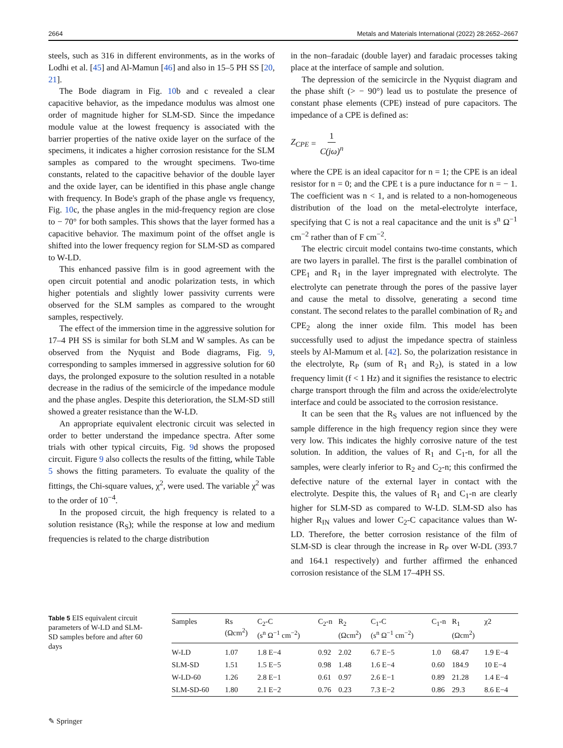2664 Metals and Materials International (2022) 28:2652–2667
steels, such as 316 in different environments, as in the works of Lodhi et al. [45] and Al-Mamun [46] and also in 15–5 PH SS [20, 21].
The Bode diagram in Fig. 10b and c revealed a clear capacitive behavior, as the impedance modulus was almost one order of magnitude higher for SLM-SD. Since the impedance module value at the lowest frequency is associated with the barrier properties of the native oxide layer on the surface of the specimens, it indicates a higher corrosion resistance for the SLM samples as compared to the wrought specimens. Two-time constants, related to the capacitive behavior of the double layer and the oxide layer, can be identified in this phase angle change with frequency. In Bode's graph of the phase angle vs frequency, Fig. 10c, the phase angles in the mid-frequency region are close to − 70° for both samples. This shows that the layer formed has a capacitive behavior. The maximum point of the offset angle is shifted into the lower frequency region for SLM-SD as compared to W-LD.
This enhanced passive film is in good agreement with the open circuit potential and anodic polarization tests, in which higher potentials and slightly lower passivity currents were observed for the SLM samples as compared to the wrought samples, respectively.
The effect of the immersion time in the aggressive solution for 17–4 PH SS is similar for both SLM and W samples. As can be observed from the Nyquist and Bode diagrams, Fig. 9, corresponding to samples immersed in aggressive solution for 60 days, the prolonged exposure to the solution resulted in a notable decrease in the radius of the semicircle of the impedance module and the phase angles. Despite this deterioration, the SLM-SD still showed a greater resistance than the W-LD.
An appropriate equivalent electronic circuit was selected in order to better understand the impedance spectra. After some trials with other typical circuits, Fig. 9d shows the proposed circuit. Figure 9 also collects the results of the fitting, while Table 5 shows the fitting parameters. To evaluate the quality of the fittings, the Chi-square values, χ<sup>2</sup>, were used. The variable χ<sup>2</sup> was to the order of 10<sup>−4</sup>.
In the proposed circuit, the high frequency is related to a solution resistance (R<sub>S</sub>); while the response at low and medium frequencies is related to the charge distribution
in the non–faradaic (double layer) and faradaic processes taking place at the interface of sample and solution.
The depression of the semicircle in the Nyquist diagram and the phase shift (> − 90°) lead us to postulate the presence of constant phase elements (CPE) instead of pure capacitors. The impedance of a CPE is defined as:
Z<sub>CPE</sub> = 1 C(jω)<sup>n</sup>
where the CPE is an ideal capacitor for n = 1; the CPE is an ideal resistor for n = 0; and the CPE t is a pure inductance for n = − 1. The coefficient was n < 1, and is related to a non-homogeneous distribution of the load on the metal-electrolyte interface, specifying that C is not a real capacitance and the unit is s<sup>n</sup> Ω<sup>−1</sup> cm<sup>−2</sup> rather than of F cm<sup>−2</sup>.
The electric circuit model contains two-time constants, which are two layers in parallel. The first is the parallel combination of CPE<sub>1</sub> and R<sub>1</sub> in the layer impregnated with electrolyte. The electrolyte can penetrate through the pores of the passive layer and cause the metal to dissolve, generating a second time constant. The second relates to the parallel combination of R<sub>2</sub> and CPE<sub>2</sub> along the inner oxide film. This model has been successfully used to adjust the impedance spectra of stainless steels by Al-Mamum et al. [42]. So, the polarization resistance in the electrolyte, R<sub>P</sub> (sum of R<sub>1</sub> and R<sub>2</sub>), is stated in a low frequency limit (f < 1 Hz) and it signifies the resistance to electric charge transport through the film and across the oxide/electrolyte interface and could be associated to the corrosion resistance.
It can be seen that the R<sub>S</sub> values are not influenced by the sample difference in the high frequency region since they were very low. This indicates the highly corrosive nature of the test solution. In addition, the values of R<sub>1</sub> and C<sub>1</sub>-n, for all the samples, were clearly inferior to R<sub>2</sub> and C<sub>2</sub>-n; this confirmed the defective nature of the external layer in contact with the electrolyte. Despite this, the values of R<sub>1</sub> and C<sub>1</sub>-n are clearly higher for SLM-SD as compared to W-LD. SLM-SD also has higher R<sub>IN</sub> values and lower C<sub>2</sub>-C capacitance values than W-LD. Therefore, the better corrosion resistance of the film of SLM-SD is clear through the increase in R<sub>P</sub> over W-DL (393.7 and 164.1 respectively) and further affirmed the enhanced corrosion resistance of the SLM 17–4PH SS.
Table 5 EIS equivalent circuit parameters of W-LD and SLM-SD samples before and after 60 days
| Samples | Rs (Ωcm<sup>2</sup>) | C<sub>2</sub>-C (s<sup>n</sup> Ω<sup>−1</sup> cm<sup>−2</sup>) | C<sub>2</sub>-n | R<sub>2</sub> (Ωcm<sup>2</sup>) | C<sub>1</sub>-C (s<sup>n</sup> Ω<sup>−1</sup> cm<sup>−2</sup>) | C<sub>1</sub>-n | R<sub>1</sub> (Ωcm<sup>2</sup>) | χ2 |
| --- | --- | --- | --- | --- | --- | --- | --- | --- |
| W-LD | 1.07 | 1.8 E−4 | 0.92 | 2.02 | 6.7 E−5 | 1.0 | 68.47 | 1.9 E−4 |
| SLM-SD | 1.51 | 1.5 E−5 | 0.98 | 1.48 | 1.6 E−4 | 0.60 | 184.9 | 10 E−4 |
| W-LD-60 | 1.26 | 2.8 E−1 | 0.61 | 0.97 | 2.6 E−1 | 0.89 | 21.28 | 1.4 E−4 |
| SLM-SD-60 | 1.80 | 2.1 E−2 | 0.76 | 0.23 | 7.3 E−2 | 0.86 | 29.3 | 8.6 E−4 |
✎ Springer